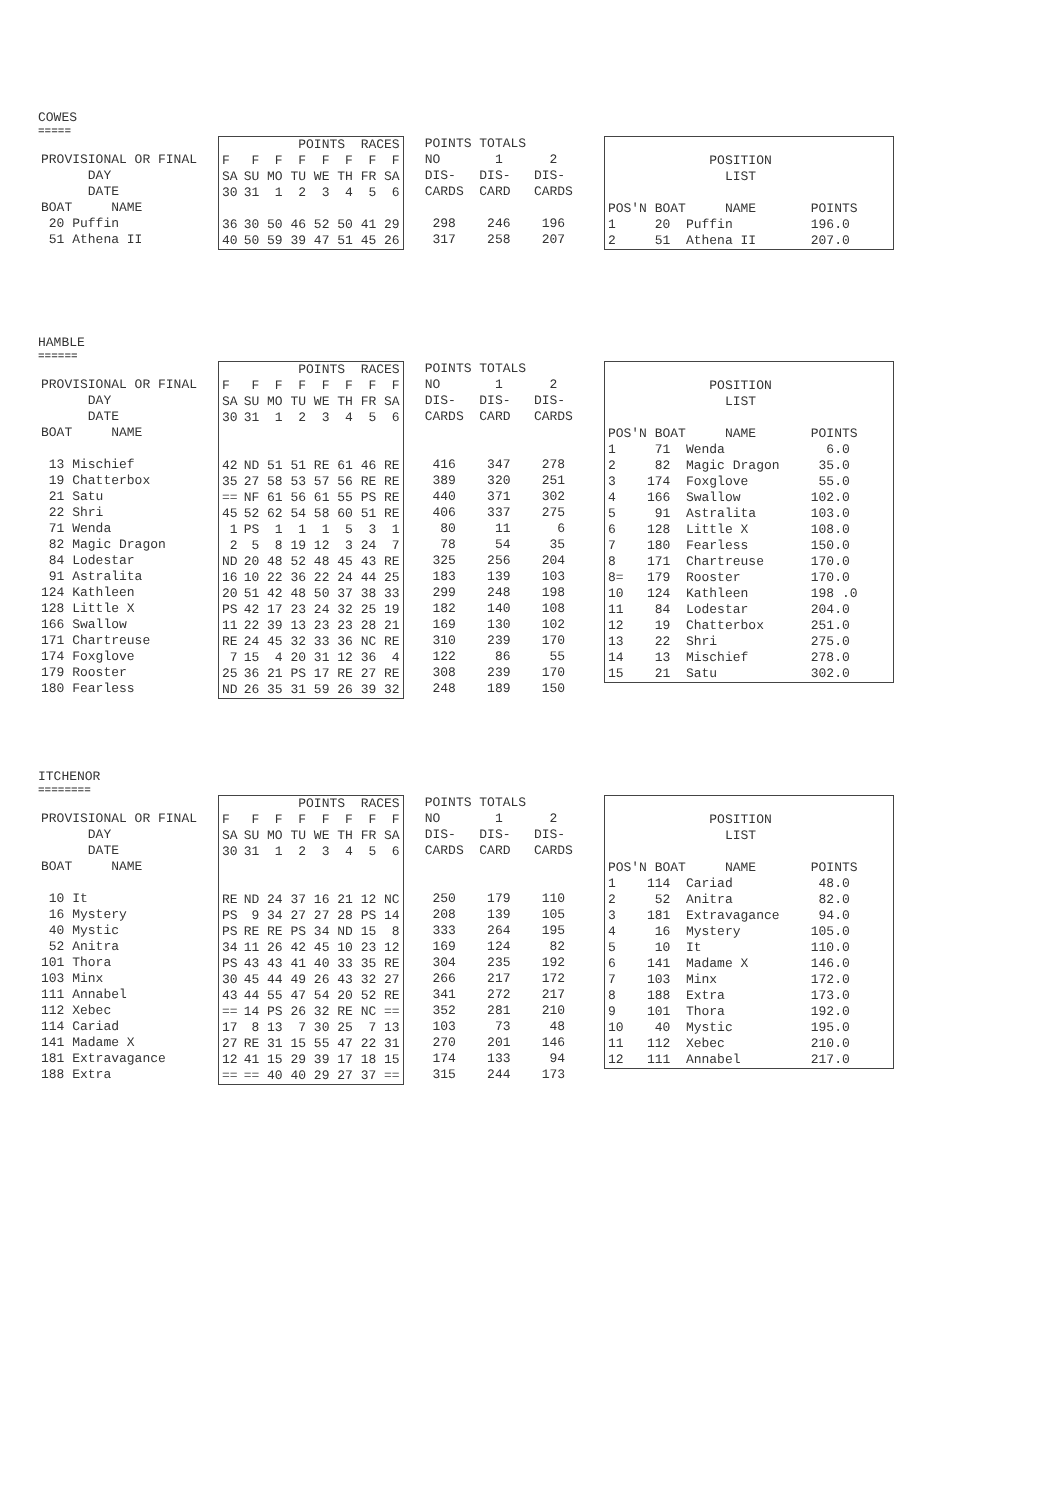COWES
=====
| PROVISIONAL OR FINAL |
| DAY |
| DATE |
| BOAT NAME |
| 20 Puffin |
| 51 Athena II |
| | POINTS RACES |
| F | F F F F F F F |
| SA | SU MO TU WE TH FR SA |
| 30 | 31 1 2 3 4 5 6 |
| 36 | 30 50 46 52 50 41 29 |
| 40 | 50 59 39 47 51 45 26 |
| POINTS TOTALS |
| NO 1 2 |
| DIS- DIS- DIS- |
| CARDS CARD CARDS |
| 298 246 196 |
| 317 258 207 |
| POSITION |
| LIST |
| POS'N BOAT NAME POINTS |
| 1 20 Puffin 196.0 |
| 2 51 Athena II 207.0 |
HAMBLE
======
| PROVISIONAL OR FINAL |
| DAY |
| DATE |
| BOAT NAME |
| 13 Mischief |
| 19 Chatterbox |
| 21 Satu |
| 22 Shri |
| 71 Wenda |
| 82 Magic Dragon |
| 84 Lodestar |
| 91 Astralita |
| 124 Kathleen |
| 128 Little X |
| 166 Swallow |
| 171 Chartreuse |
| 174 Foxglove |
| 179 Rooster |
| 180 Fearless |
| | POINTS RACES |
| F | F F F F F F F |
| SA | SU MO TU WE TH FR SA |
| 30 | 31 1 2 3 4 5 6 |
| 42 | ND 51 51 RE 61 46 RE |
| 35 | 27 58 53 57 56 RE RE |
| == | NF 61 56 61 55 PS RE |
| 45 | 52 62 54 58 60 51 RE |
| 1 | PS 1 1 1 5 3 1 |
| 2 | 5 8 19 12 3 24 7 |
| ND | 20 48 52 48 45 43 RE |
| 16 | 10 22 36 22 24 44 25 |
| 20 | 51 42 48 50 37 38 33 |
| PS | 42 17 23 24 32 25 19 |
| 11 | 22 39 13 23 23 28 21 |
| RE | 24 45 32 33 36 NC RE |
| 7 | 15 4 20 31 12 36 4 |
| 25 | 36 21 PS 17 RE 27 RE |
| ND | 26 35 31 59 26 39 32 |
| POINTS TOTALS |
| NO 1 2 |
| DIS- DIS- DIS- |
| CARDS CARD CARDS |
| 416 347 278 |
| 389 320 251 |
| 440 371 302 |
| 406 337 275 |
| 80 11 6 |
| 78 54 35 |
| 325 256 204 |
| 183 139 103 |
| 299 248 198 |
| 182 140 108 |
| 169 130 102 |
| 310 239 170 |
| 122 86 55 |
| 308 239 170 |
| 248 189 150 |
| POSITION |
| LIST |
| POS'N BOAT NAME POINTS |
| 1 71 Wenda 6.0 |
| 2 82 Magic Dragon 35.0 |
| 3 174 Foxglove 55.0 |
| 4 166 Swallow 102.0 |
| 5 91 Astralita 103.0 |
| 6 128 Little X 108.0 |
| 7 180 Fearless 150.0 |
| 8 171 Chartreuse 170.0 |
| 8= 179 Rooster 170.0 |
| 10 124 Kathleen 198 .0 |
| 11 84 Lodestar 204.0 |
| 12 19 Chatterbox 251.0 |
| 13 22 Shri 275.0 |
| 14 13 Mischief 278.0 |
| 15 21 Satu 302.0 |
ITCHENOR
========
| PROVISIONAL OR FINAL |
| DAY |
| DATE |
| BOAT NAME |
| 10 It |
| 16 Mystery |
| 40 Mystic |
| 52 Anitra |
| 101 Thora |
| 103 Minx |
| 111 Annabel |
| 112 Xebec |
| 114 Cariad |
| 141 Madame X |
| 181 Extravagance |
| 188 Extra |
| | POINTS RACES |
| F | F F F F F F F |
| SA | SU MO TU WE TH FR SA |
| 30 | 31 1 2 3 4 5 6 |
| RE | ND 24 37 16 21 12 NC |
| PS | 9 34 27 27 28 PS 14 |
| PS | RE RE PS 34 ND 15 8 |
| 34 | 11 26 42 45 10 23 12 |
| PS | 43 43 41 40 33 35 RE |
| 30 | 45 44 49 26 43 32 27 |
| 43 | 44 55 47 54 20 52 RE |
| == | 14 PS 26 32 RE NC == |
| 17 | 8 13 7 30 25 7 13 |
| 27 | RE 31 15 55 47 22 31 |
| 12 | 41 15 29 39 17 18 15 |
| == | == 40 40 29 27 37 == |
| POINTS TOTALS |
| NO 1 2 |
| DIS- DIS- DIS- |
| CARDS CARD CARDS |
| 250 179 110 |
| 208 139 105 |
| 333 264 195 |
| 169 124 82 |
| 304 235 192 |
| 266 217 172 |
| 341 272 217 |
| 352 281 210 |
| 103 73 48 |
| 270 201 146 |
| 174 133 94 |
| 315 244 173 |
| POSITION |
| LIST |
| POS'N BOAT NAME POINTS |
| 1 114 Cariad 48.0 |
| 2 52 Anitra 82.0 |
| 3 181 Extravagance 94.0 |
| 4 16 Mystery 105.0 |
| 5 10 It 110.0 |
| 6 141 Madame X 146.0 |
| 7 103 Minx 172.0 |
| 8 188 Extra 173.0 |
| 9 101 Thora 192.0 |
| 10 40 Mystic 195.0 |
| 11 112 Xebec 210.0 |
| 12 111 Annabel 217.0 |